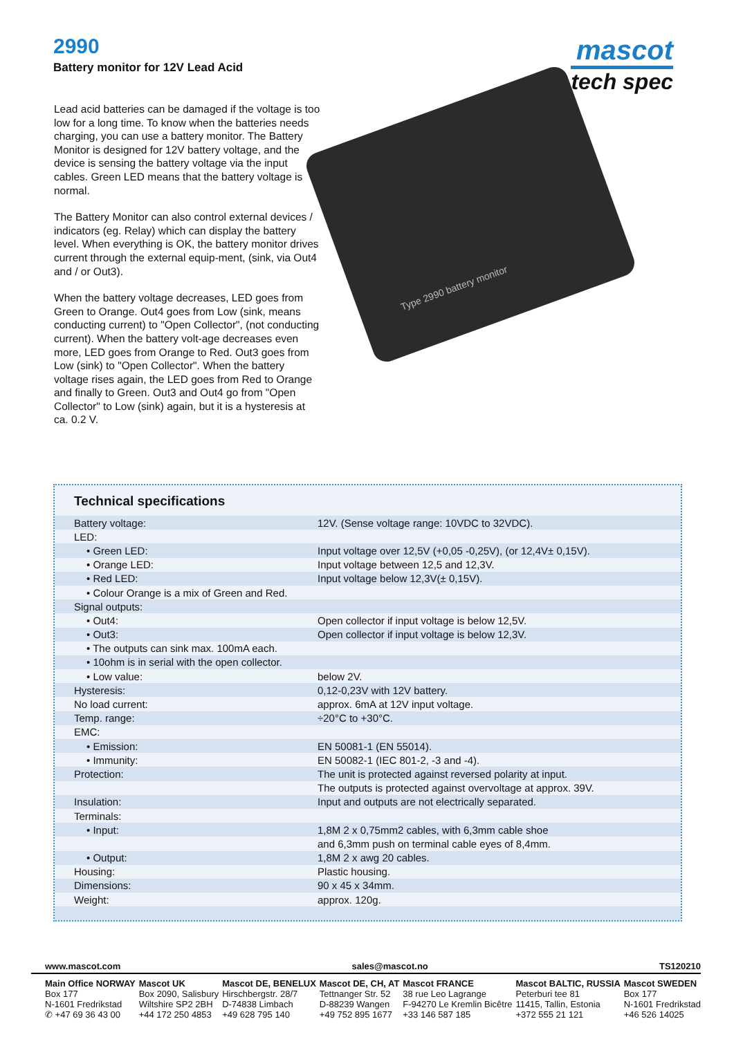2990
Battery monitor for 12V Lead Acid
mascot
tech spec
Lead acid batteries can be damaged if the voltage is too low for a long time. To know when the batteries needs charging, you can use a battery monitor. The Battery Monitor is designed for 12V battery voltage, and the device is sensing the battery voltage via the input cables. Green LED means that the battery voltage is normal.
The Battery Monitor can also control external devices / indicators (eg. Relay) which can display the battery level. When everything is OK, the battery monitor drives current through the external equip-ment, (sink, via Out4 and / or Out3).
When the battery voltage decreases, LED goes from Green to Orange. Out4 goes from Low (sink, means conducting current) to "Open Collector", (not conducting current). When the battery volt-age decreases even more, LED goes from Orange to Red. Out3 goes from Low (sink) to "Open Collector". When the battery voltage rises again, the LED goes from Red to Orange and finally to Green. Out3 and Out4 go from "Open Collector" to Low (sink) again, but it is a hysteresis at ca. 0.2 V.
Type 2990 battery monitor
Technical specifications
| Battery voltage: | 12V. (Sense voltage range: 10VDC to 32VDC). |
| LED: | |
| • Green LED: | Input voltage over 12,5V (+0,05 -0,25V), (or 12,4V± 0,15V). |
| • Orange LED: | Input voltage between 12,5 and 12,3V. |
| • Red LED: | Input voltage below 12,3V(± 0,15V). |
| • Colour Orange is a mix of Green and Red. | |
| Signal outputs: | |
| • Out4: | Open collector if input voltage is below 12,5V. |
| • Out3: | Open collector if input voltage is below 12,3V. |
| • The outputs can sink max. 100mA each. | |
| • 10ohm is in serial with the open collector. | |
| • Low value: | below 2V. |
| Hysteresis: | 0,12-0,23V with 12V battery. |
| No load current: | approx. 6mA at 12V input voltage. |
| Temp. range: | ÷20°C to +30°C. |
| EMC: | |
| • Emission: | EN 50081-1 (EN 55014). |
| • Immunity: | EN 50082-1 (IEC 801-2, -3 and -4). |
| Protection: | The unit is protected against reversed polarity at input. |
| | The outputs is protected against overvoltage at approx. 39V. |
| Insulation: | Input and outputs are not electrically separated. |
| Terminals: | |
| • Input: | 1,8M 2 x 0,75mm2 cables, with 6,3mm cable shoe |
| | and 6,3mm push on terminal cable eyes of 8,4mm. |
| • Output: | 1,8M 2 x awg 20 cables. |
| Housing: | Plastic housing. |
| Dimensions: | 90 x 45 x 34mm. |
| Weight: | approx. 120g. |
www.mascot.com sales@mascot.no TS120210
Main Office NORWAY
Box 177
N-1601 Fredrikstad
✆ +47 69 36 43 00
Mascot UK
Box 2090, Salisbury
Wiltshire SP2 2BH
+44 172 250 4853
Mascot DE, BENELUX
Hirschbergstr. 28/7
D-74838 Limbach
+49 628 795 140
Mascot DE, CH, AT
Tettnanger Str. 52
D-88239 Wangen
+49 752 895 1677
Mascot FRANCE
38 rue Leo Lagrange
F-94270 Le Kremlin Bicêtre
+33 146 587 185
Mascot BALTIC, RUSSIA
Peterburi tee 81
11415, Tallin, Estonia
+372 555 21 121
Mascot SWEDEN
Box 177
N-1601 Fredrikstad
+46 526 14025